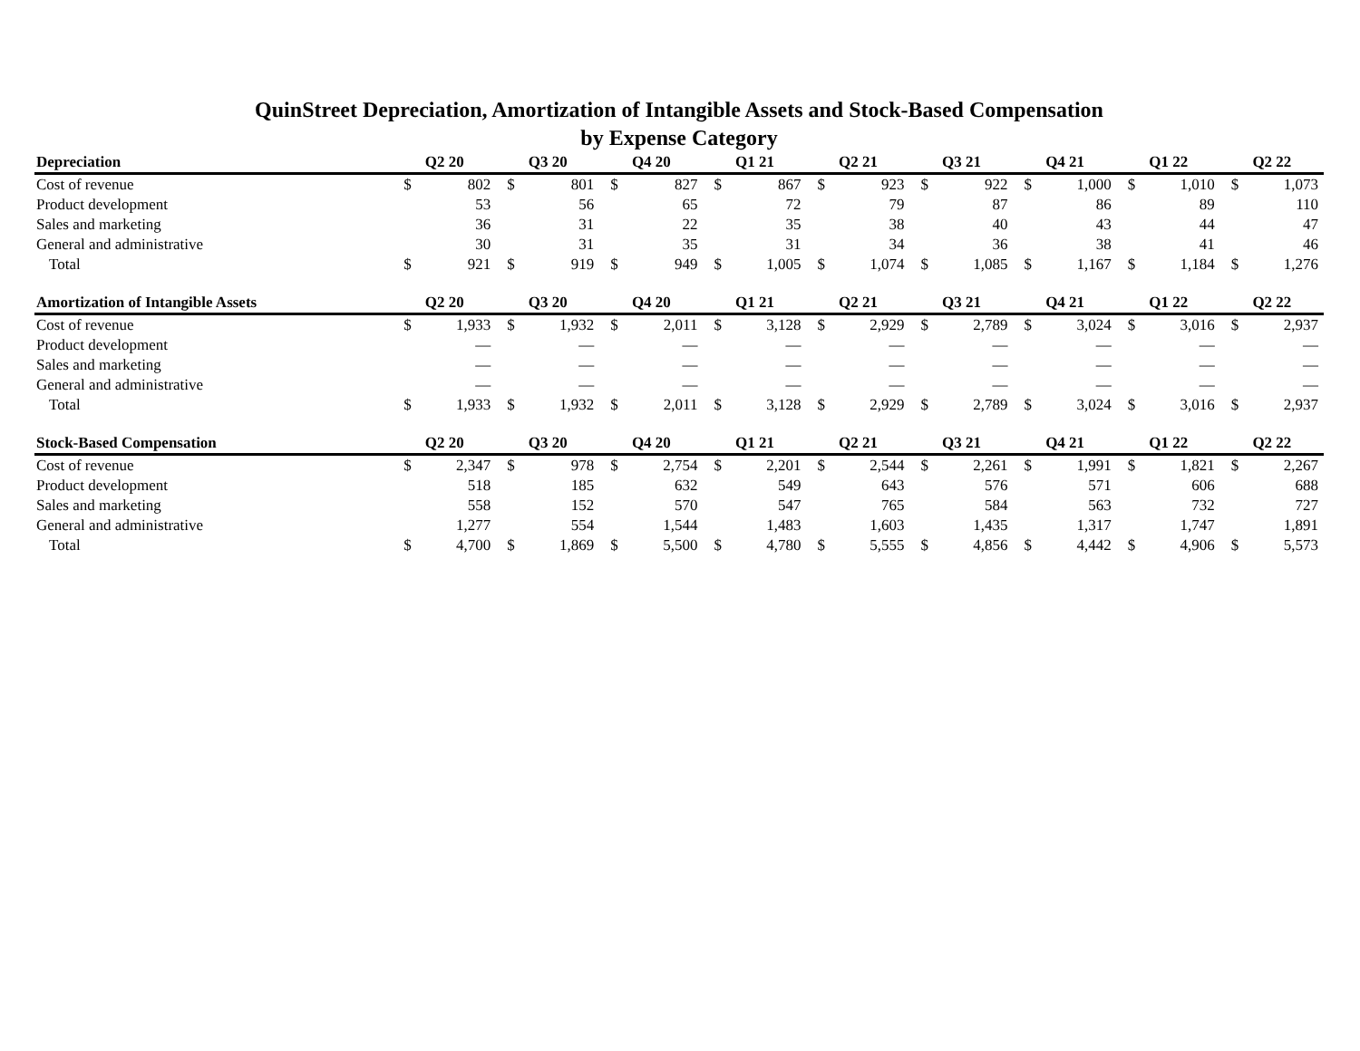QuinStreet Depreciation, Amortization of Intangible Assets and Stock-Based Compensation
by Expense Category
| Depreciation | Q2 20 | | Q3 20 | | Q4 20 | | Q1 21 | | Q2 21 | | Q3 21 | | Q4 21 | | Q1 22 | | Q2 22 | |
| --- | --- | --- | --- | --- | --- | --- | --- | --- | --- | --- | --- | --- | --- | --- | --- | --- | --- | --- |
| Cost of revenue | $ | 802 | $ | 801 | $ | 827 | $ | 867 | $ | 923 | $ | 922 | $ | 1,000 | $ | 1,010 | $ | 1,073 |
| Product development | | 53 | | 56 | | 65 | | 72 | | 79 | | 87 | | 86 | | 89 | | 110 |
| Sales and marketing | | 36 | | 31 | | 22 | | 35 | | 38 | | 40 | | 43 | | 44 | | 47 |
| General and administrative | | 30 | | 31 | | 35 | | 31 | | 34 | | 36 | | 38 | | 41 | | 46 |
| Total | $ | 921 | $ | 919 | $ | 949 | $ | 1,005 | $ | 1,074 | $ | 1,085 | $ | 1,167 | $ | 1,184 | $ | 1,276 |
| Amortization of Intangible Assets | Q2 20 | | Q3 20 | | Q4 20 | | Q1 21 | | Q2 21 | | Q3 21 | | Q4 21 | | Q1 22 | | Q2 22 | |
| --- | --- | --- | --- | --- | --- | --- | --- | --- | --- | --- | --- | --- | --- | --- | --- | --- | --- | --- |
| Cost of revenue | $ | 1,933 | $ | 1,932 | $ | 2,011 | $ | 3,128 | $ | 2,929 | $ | 2,789 | $ | 3,024 | $ | 3,016 | $ | 2,937 |
| Product development | | — | | — | | — | | — | | — | | — | | — | | — | | — |
| Sales and marketing | | — | | — | | — | | — | | — | | — | | — | | — | | — |
| General and administrative | | — | | — | | — | | — | | — | | — | | — | | — | | — |
| Total | $ | 1,933 | $ | 1,932 | $ | 2,011 | $ | 3,128 | $ | 2,929 | $ | 2,789 | $ | 3,024 | $ | 3,016 | $ | 2,937 |
| Stock-Based Compensation | Q2 20 | | Q3 20 | | Q4 20 | | Q1 21 | | Q2 21 | | Q3 21 | | Q4 21 | | Q1 22 | | Q2 22 | |
| --- | --- | --- | --- | --- | --- | --- | --- | --- | --- | --- | --- | --- | --- | --- | --- | --- | --- | --- |
| Cost of revenue | $ | 2,347 | $ | 978 | $ | 2,754 | $ | 2,201 | $ | 2,544 | $ | 2,261 | $ | 1,991 | $ | 1,821 | $ | 2,267 |
| Product development | | 518 | | 185 | | 632 | | 549 | | 643 | | 576 | | 571 | | 606 | | 688 |
| Sales and marketing | | 558 | | 152 | | 570 | | 547 | | 765 | | 584 | | 563 | | 732 | | 727 |
| General and administrative | | 1,277 | | 554 | | 1,544 | | 1,483 | | 1,603 | | 1,435 | | 1,317 | | 1,747 | | 1,891 |
| Total | $ | 4,700 | $ | 1,869 | $ | 5,500 | $ | 4,780 | $ | 5,555 | $ | 4,856 | $ | 4,442 | $ | 4,906 | $ | 5,573 |